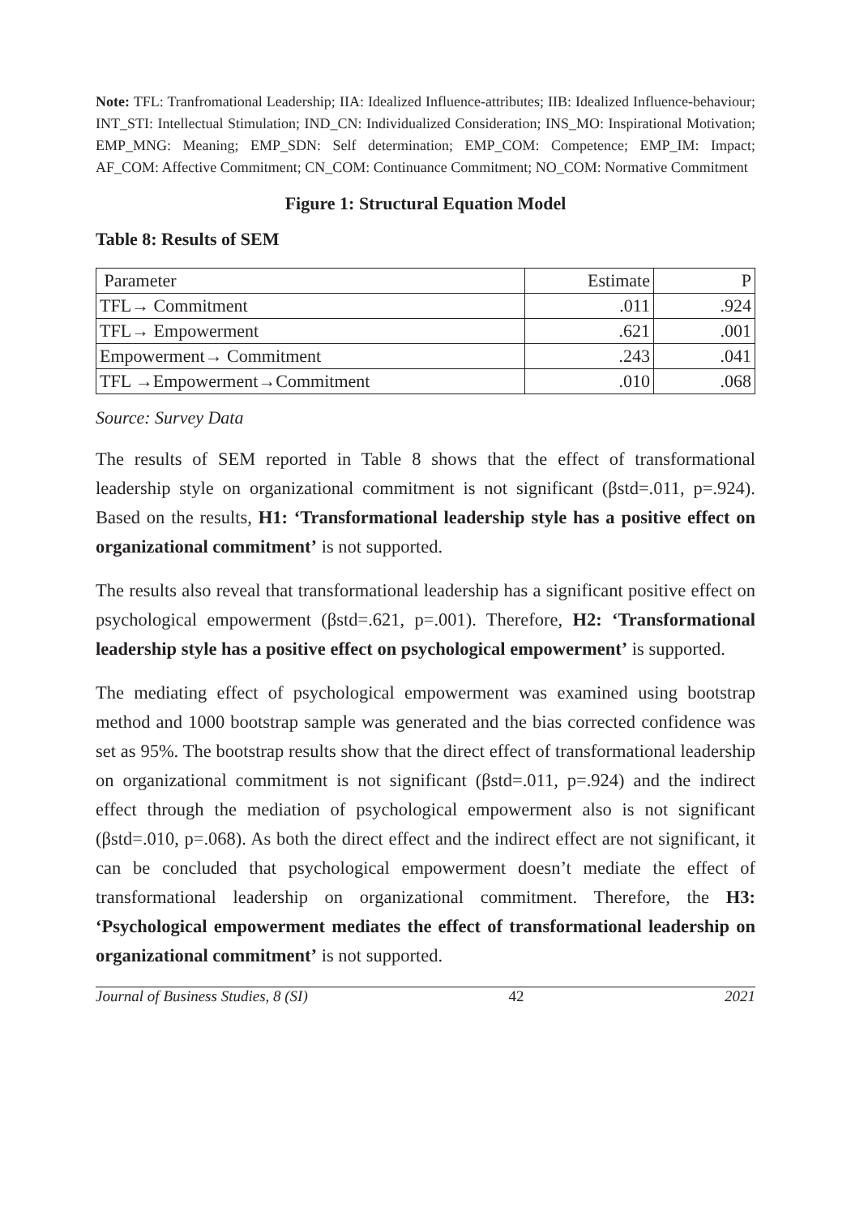Note: TFL: Tranfromational Leadership; IIA: Idealized Influence-attributes; IIB: Idealized Influence-behaviour; INT_STI: Intellectual Stimulation; IND_CN: Individualized Consideration; INS_MO: Inspirational Motivation; EMP_MNG: Meaning; EMP_SDN: Self determination; EMP_COM: Competence; EMP_IM: Impact; AF_COM: Affective Commitment; CN_COM: Continuance Commitment; NO_COM: Normative Commitment
Figure 1: Structural Equation Model
Table 8: Results of SEM
| Parameter | Estimate | P |
| TFL→ Commitment | .011 | .924 |
| TFL→ Empowerment | .621 | .001 |
| Empowerment→ Commitment | .243 | .041 |
| TFL →Empowerment→Commitment | .010 | .068 |
Source: Survey Data
The results of SEM reported in Table 8 shows that the effect of transformational leadership style on organizational commitment is not significant (βstd=.011, p=.924). Based on the results, H1: ‘Transformational leadership style has a positive effect on organizational commitment’ is not supported.
The results also reveal that transformational leadership has a significant positive effect on psychological empowerment (βstd=.621, p=.001). Therefore, H2: ‘Transformational leadership style has a positive effect on psychological empowerment’ is supported.
The mediating effect of psychological empowerment was examined using bootstrap method and 1000 bootstrap sample was generated and the bias corrected confidence was set as 95%. The bootstrap results show that the direct effect of transformational leadership on organizational commitment is not significant (βstd=.011, p=.924) and the indirect effect through the mediation of psychological empowerment also is not significant (βstd=.010, p=.068). As both the direct effect and the indirect effect are not significant, it can be concluded that psychological empowerment doesn’t mediate the effect of transformational leadership on organizational commitment. Therefore, the H3: ‘Psychological empowerment mediates the effect of transformational leadership on organizational commitment’ is not supported.
Journal of Business Studies, 8 (SI) 42 2021